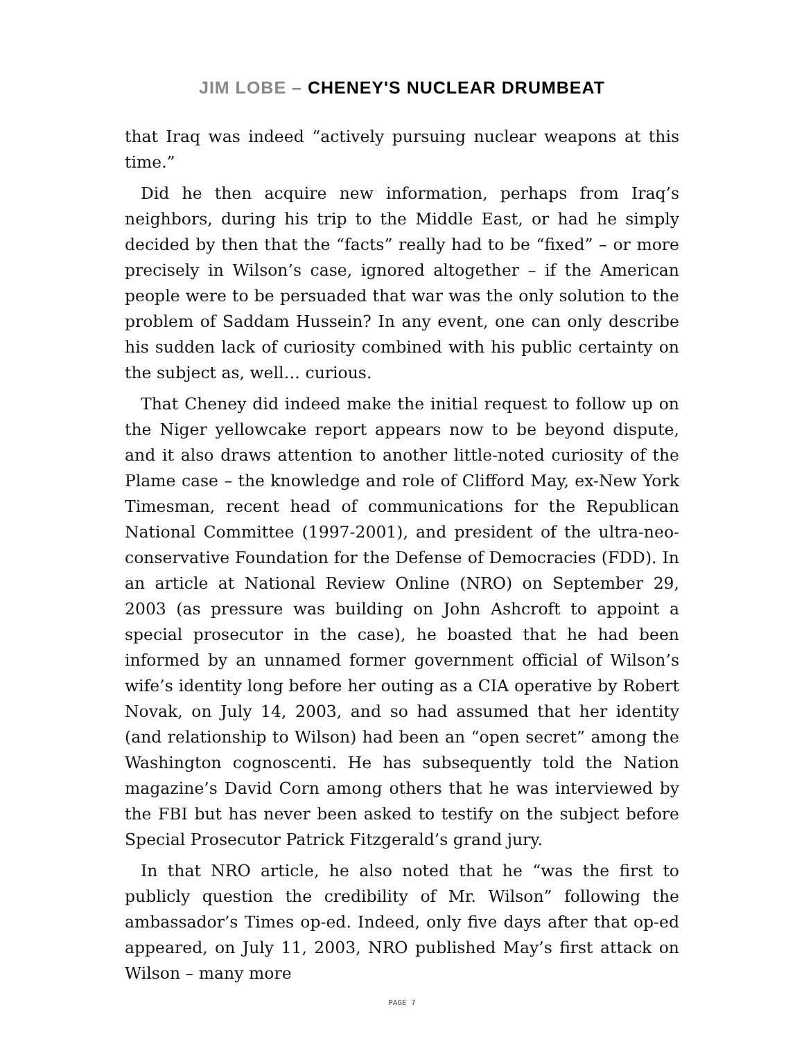JIM LOBE – CHENEY'S NUCLEAR DRUMBEAT
that Iraq was indeed “actively pursuing nuclear weapons at this time.”
Did he then acquire new information, perhaps from Iraq’s neighbors, during his trip to the Middle East, or had he simply decided by then that the “facts” really had to be “fixed” – or more precisely in Wilson’s case, ignored altogether – if the American people were to be persuaded that war was the only solution to the problem of Saddam Hussein? In any event, one can only describe his sudden lack of curiosity combined with his public certainty on the subject as, well… curious.
That Cheney did indeed make the initial request to follow up on the Niger yellowcake report appears now to be beyond dispute, and it also draws attention to another little-noted curiosity of the Plame case – the knowledge and role of Clifford May, ex-New York Timesman, recent head of communications for the Republican National Committee (1997-2001), and president of the ultra-neo-conservative Foundation for the Defense of Democracies (FDD). In an article at National Review Online (NRO) on September 29, 2003 (as pressure was building on John Ashcroft to appoint a special prosecutor in the case), he boasted that he had been informed by an unnamed former government official of Wilson’s wife’s identity long before her outing as a CIA operative by Robert Novak, on July 14, 2003, and so had assumed that her identity (and relationship to Wilson) had been an “open secret” among the Washington cognoscenti. He has subsequently told the Nation magazine’s David Corn among others that he was interviewed by the FBI but has never been asked to testify on the subject before Special Prosecutor Patrick Fitzgerald’s grand jury.
In that NRO article, he also noted that he “was the first to publicly question the credibility of Mr. Wilson” following the ambassador’s Times op-ed. Indeed, only five days after that op-ed appeared, on July 11, 2003, NRO published May’s first attack on Wilson – many more
PAGE 7